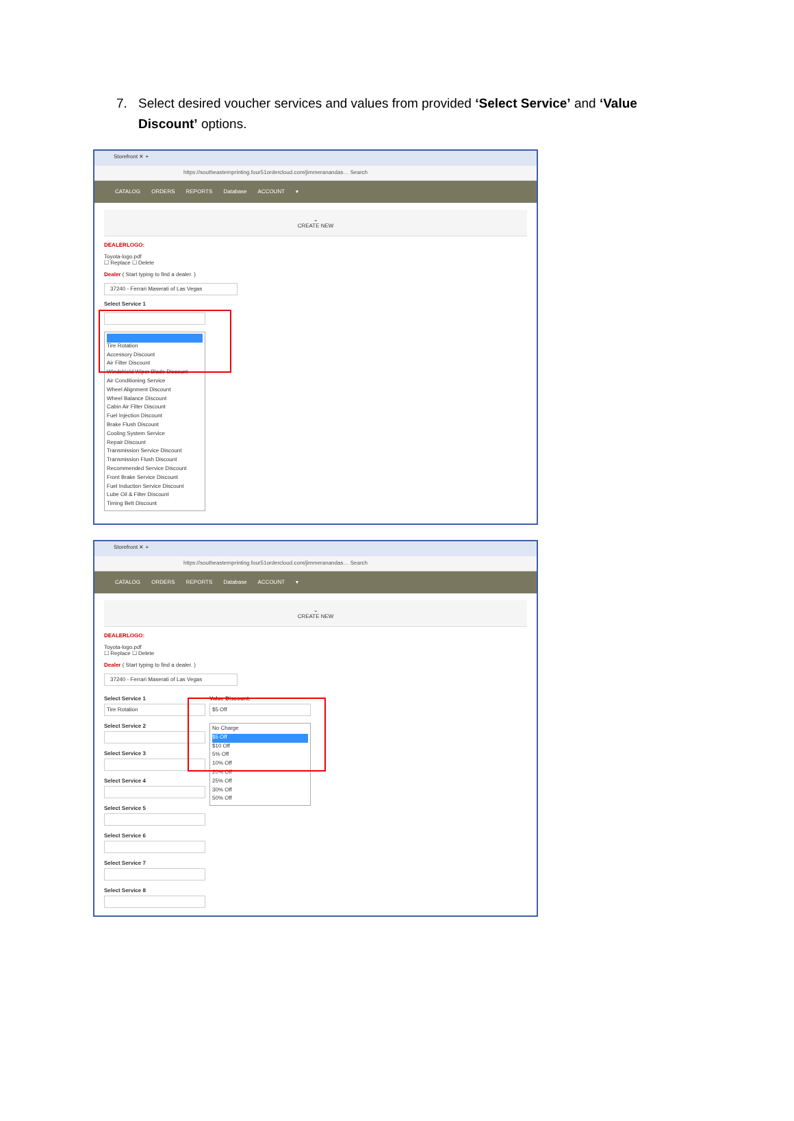7. Select desired voucher services and values from provided ‘Select Service’ and ‘Value Discount’ options.
Storefront ✕ +
https://southeasternprinting.four51ordercloud.com/jimmeranandas… Search
CATALOG ORDERS REPORTS Database ACCOUNT ▾
⌄
CREATE NEW
DEALERLOGO:
Toyota-logo.pdf
☐ Replace ☐ Delete
Dealer ( Start typing to find a dealer. )
37240 - Ferrari Maserati of Las Vegas
Select Service 1
Tire Rotation
Accessory Discount
Air Filter Discount
Windshield Wiper Blade Discount
Air Conditioning Service
Wheel Alignment Discount
Wheel Balance Discount
Cabin Air Filter Discount
Fuel Injection Discount
Brake Flush Discount
Cooling System Service
Repair Discount
Transmission Service Discount
Transmission Flush Discount
Recommended Service Discount
Front Brake Service Discount
Fuel Induction Service Discount
Lube Oil & Filter Discount
Timing Belt Discount
Storefront ✕ +
https://southeasternprinting.four51ordercloud.com/jimmeranandas… Search
CATALOG ORDERS REPORTS Database ACCOUNT ▾
⌄
CREATE NEW
DEALERLOGO:
Toyota-logo.pdf
☐ Replace ☐ Delete
Dealer ( Start typing to find a dealer. )
37240 - Ferrari Maserati of Las Vegas
Select Service 1
Tire Rotation
Select Service 2
Select Service 3
Select Service 4
Select Service 5
Select Service 6
Select Service 7
Select Service 8
Value Discount:
$5 Off
No Charge
$5 Off
$10 Off
5% Off
10% Off
20% Off
25% Off
30% Off
50% Off